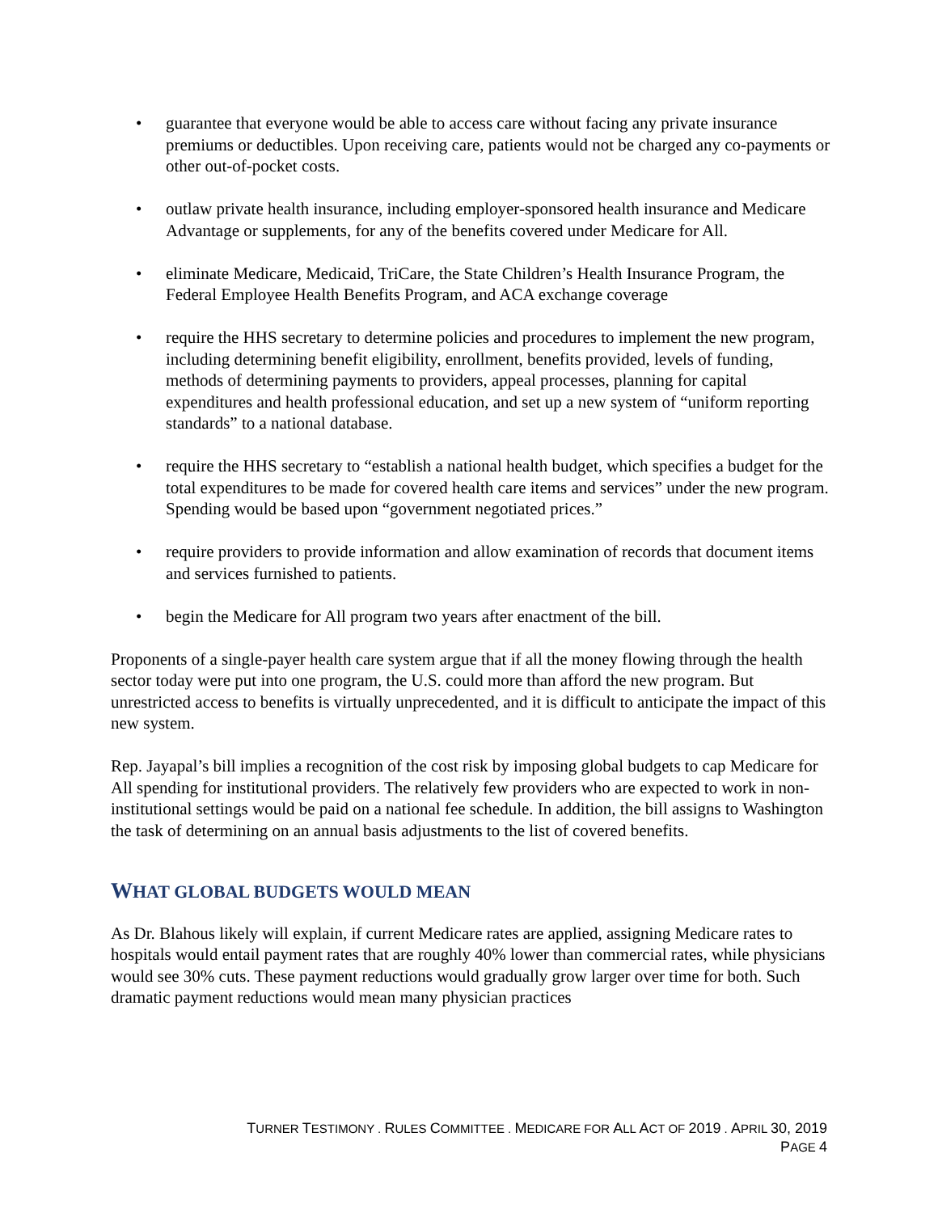• guarantee that everyone would be able to access care without facing any private insurance premiums or deductibles. Upon receiving care, patients would not be charged any co-payments or other out-of-pocket costs.
• outlaw private health insurance, including employer-sponsored health insurance and Medicare Advantage or supplements, for any of the benefits covered under Medicare for All.
• eliminate Medicare, Medicaid, TriCare, the State Children’s Health Insurance Program, the Federal Employee Health Benefits Program, and ACA exchange coverage
• require the HHS secretary to determine policies and procedures to implement the new program, including determining benefit eligibility, enrollment, benefits provided, levels of funding, methods of determining payments to providers, appeal processes, planning for capital expenditures and health professional education, and set up a new system of “uniform reporting standards” to a national database.
• require the HHS secretary to “establish a national health budget, which specifies a budget for the total expenditures to be made for covered health care items and services” under the new program. Spending would be based upon “government negotiated prices.”
• require providers to provide information and allow examination of records that document items and services furnished to patients.
• begin the Medicare for All program two years after enactment of the bill.
Proponents of a single-payer health care system argue that if all the money flowing through the health sector today were put into one program, the U.S. could more than afford the new program. But unrestricted access to benefits is virtually unprecedented, and it is difficult to anticipate the impact of this new system.
Rep. Jayapal’s bill implies a recognition of the cost risk by imposing global budgets to cap Medicare for All spending for institutional providers. The relatively few providers who are expected to work in non-institutional settings would be paid on a national fee schedule. In addition, the bill assigns to Washington the task of determining on an annual basis adjustments to the list of covered benefits.
WHAT GLOBAL BUDGETS WOULD MEAN
As Dr. Blahous likely will explain, if current Medicare rates are applied, assigning Medicare rates to hospitals would entail payment rates that are roughly 40% lower than commercial rates, while physicians would see 30% cuts. These payment reductions would gradually grow larger over time for both. Such dramatic payment reductions would mean many physician practices
TURNER TESTIMONY . RULES COMMITTEE . MEDICARE FOR ALL ACT OF 2019 . APRIL 30, 2019
PAGE 4